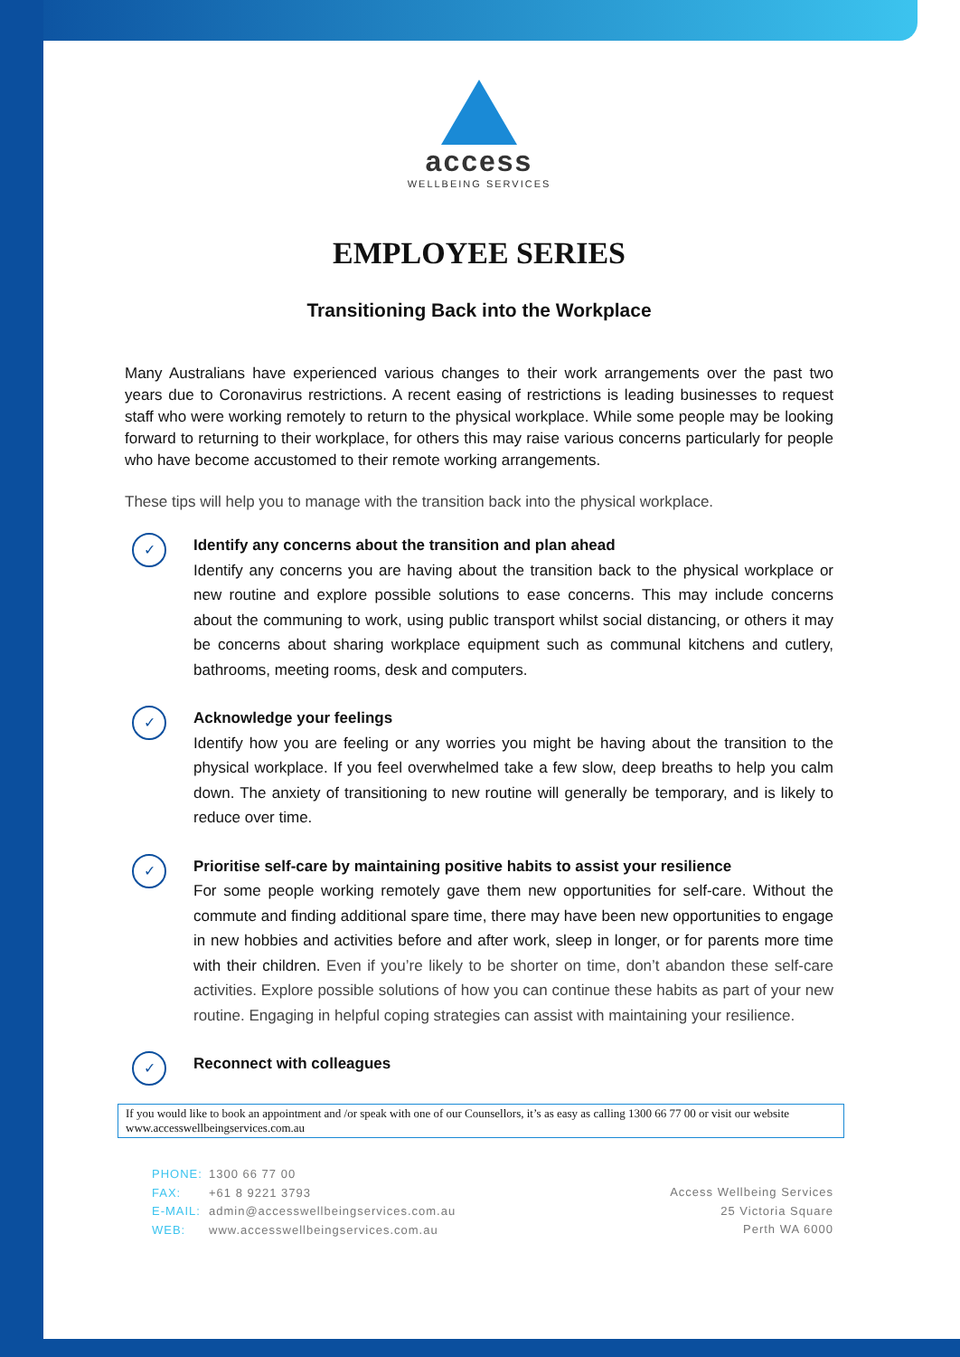access
WELLBEING SERVICES
EMPLOYEE SERIES
Transitioning Back into the Workplace
Many Australians have experienced various changes to their work arrangements over the past two years due to Coronavirus restrictions. A recent easing of restrictions is leading businesses to request staff who were working remotely to return to the physical workplace. While some people may be looking forward to returning to their workplace, for others this may raise various concerns particularly for people who have become accustomed to their remote working arrangements.
These tips will help you to manage with the transition back into the physical workplace.
✓
Identify any concerns about the transition and plan ahead
Identify any concerns you are having about the transition back to the physical workplace or new routine and explore possible solutions to ease concerns. This may include concerns about the communing to work, using public transport whilst social distancing, or others it may be concerns about sharing workplace equipment such as communal kitchens and cutlery, bathrooms, meeting rooms, desk and computers.
✓
Acknowledge your feelings
Identify how you are feeling or any worries you might be having about the transition to the physical workplace. If you feel overwhelmed take a few slow, deep breaths to help you calm down. The anxiety of transitioning to new routine will generally be temporary, and is likely to reduce over time.
✓
Prioritise self-care by maintaining positive habits to assist your resilience
For some people working remotely gave them new opportunities for self-care. Without the commute and finding additional spare time, there may have been new opportunities to engage in new hobbies and activities before and after work, sleep in longer, or for parents more time with their children. Even if you’re likely to be shorter on time, don’t abandon these self-care activities. Explore possible solutions of how you can continue these habits as part of your new routine. Engaging in helpful coping strategies can assist with maintaining your resilience.
✓
Reconnect with colleagues
If you would like to book an appointment and /or speak with one of our Counsellors, it’s as easy as calling 1300 66 77 00 or visit our website www.accesswellbeingservices.com.au
PHONE: 1300 66 77 00
FAX: +61 8 9221 3793
E-MAIL: admin@accesswellbeingservices.com.au
WEB: www.accesswellbeingservices.com.au
Access Wellbeing Services
25 Victoria Square
Perth WA 6000